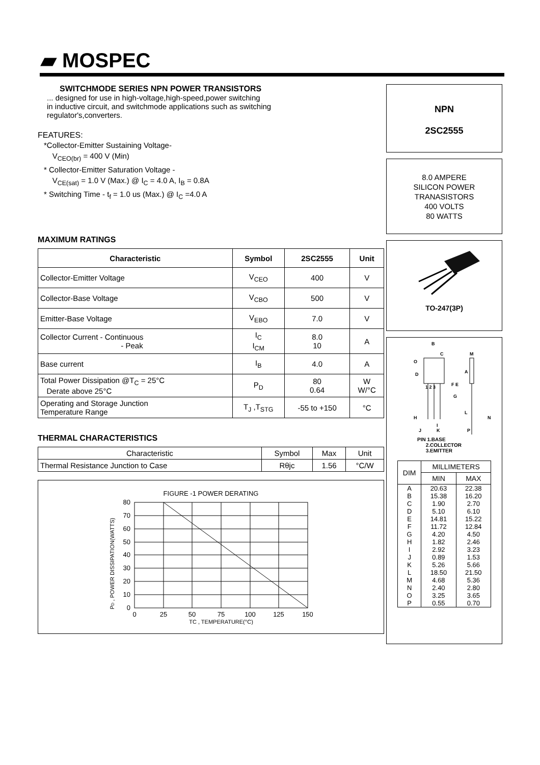▰ MOSPEC
SWITCHMODE SERIES NPN POWER TRANSISTORS
... designed for use in high-voltage,high-speed,power switching
in inductive circuit, and switchmode applications such as switching
regulator's,converters.
FEATURES:
*Collector-Emitter Sustaining Voltage-
V<sub>CEO(br)</sub> = 400 V (Min)
* Collector-Emitter Saturation Voltage -
V<sub>CE(sat)</sub> = 1.0 V (Max.) @ I<sub>C</sub> = 4.0 A, I<sub>B</sub> = 0.8A
* Switching Time - t<sub>f</sub> = 1.0 us (Max.) @ I<sub>C</sub> =4.0 A
MAXIMUM RATINGS
| Characteristic | Symbol | 2SC2555 | Unit |
| --- | --- | --- | --- |
| Collector-Emitter Voltage | V<sub>CEO</sub> | 400 | V |
| Collector-Base Voltage | V<sub>CBO</sub> | 500 | V |
| Emitter-Base Voltage | V<sub>EBO</sub> | 7.0 | V |
| Collector Current - Continuous - Peak | I<sub>C</sub> I<sub>CM</sub> | 8.0 10 | A |
| Base current | I<sub>B</sub> | 4.0 | A |
| Total Power Dissipation @T<sub>C</sub> = 25°C Derate above 25°C | P<sub>D</sub> | 80 0.64 | W W/°C |
| Operating and Storage Junction Temperature Range | T<sub>J</sub> ,T<sub>STG</sub> | -55 to +150 | °C |
THERMAL CHARACTERISTICS
| Characteristic | Symbol | Max | Unit |
| Thermal Resistance Junction to Case | Rθjc | 1.56 | °C/W |
FIGURE -1 POWER DERATING
PD , POWER DISSIPATION(WATTS)
80
70
60
50
40
30
20
10
0
0
25
50
75
100
125
150
TC , TEMPERATURE(°C)
NPN
2SC2555
8.0 AMPERE
SILICON POWER
TRANASISTORS
400 VOLTS
80 WATTS
TO-247(3P)
B
C
O
D
1 2 3
E
F
G
A
H
I
J
K
L
M
N
P
PIN 1.BASE
2.COLLECTOR
3.EMITTER
| DIM | MILLIMETERS | |
| --- | --- | --- |
| | MIN | MAX |
| A | 20.63 | 22.38 |
| B | 15.38 | 16.20 |
| C | 1.90 | 2.70 |
| D | 5.10 | 6.10 |
| E | 14.81 | 15.22 |
| F | 11.72 | 12.84 |
| G | 4.20 | 4.50 |
| H | 1.82 | 2.46 |
| I | 2.92 | 3.23 |
| J | 0.89 | 1.53 |
| K | 5.26 | 5.66 |
| L | 18.50 | 21.50 |
| M | 4.68 | 5.36 |
| N | 2.40 | 2.80 |
| O | 3.25 | 3.65 |
| P | 0.55 | 0.70 |